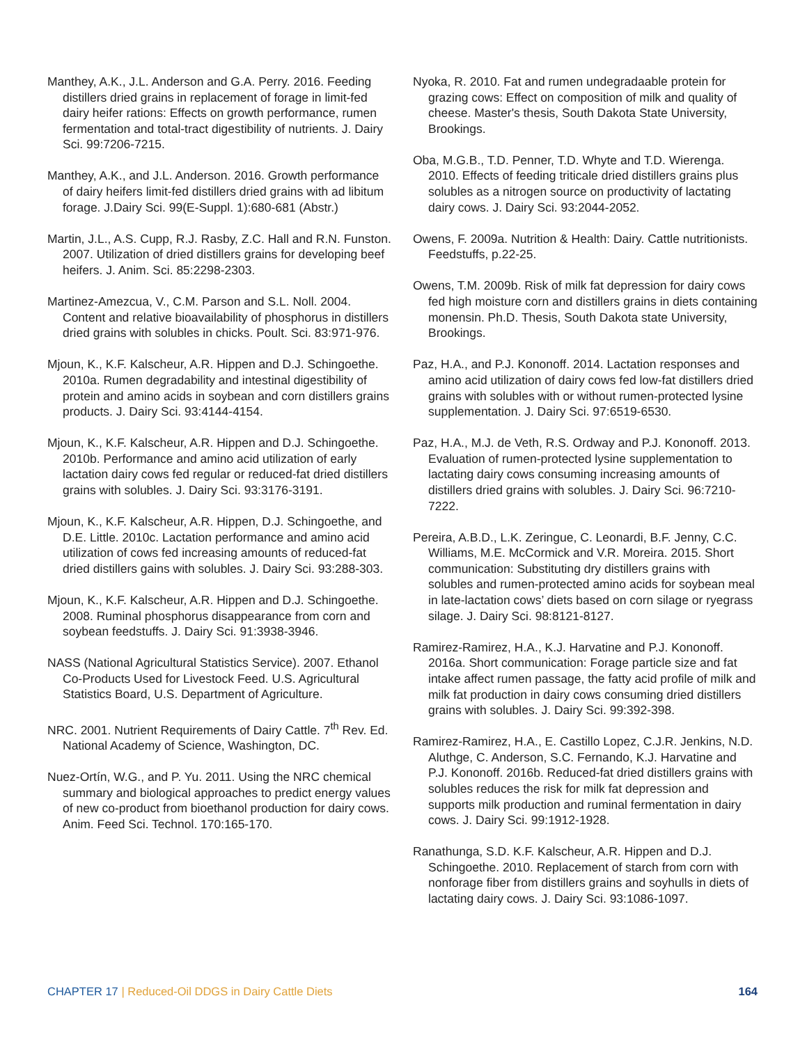Manthey, A.K., J.L. Anderson and G.A. Perry. 2016. Feeding distillers dried grains in replacement of forage in limit-fed dairy heifer rations: Effects on growth performance, rumen fermentation and total-tract digestibility of nutrients. J. Dairy Sci. 99:7206-7215.
Manthey, A.K., and J.L. Anderson. 2016. Growth performance of dairy heifers limit-fed distillers dried grains with ad libitum forage. J.Dairy Sci. 99(E-Suppl. 1):680-681 (Abstr.)
Martin, J.L., A.S. Cupp, R.J. Rasby, Z.C. Hall and R.N. Funston. 2007. Utilization of dried distillers grains for developing beef heifers. J. Anim. Sci. 85:2298-2303.
Martinez-Amezcua, V., C.M. Parson and S.L. Noll. 2004. Content and relative bioavailability of phosphorus in distillers dried grains with solubles in chicks. Poult. Sci. 83:971-976.
Mjoun, K., K.F. Kalscheur, A.R. Hippen and D.J. Schingoethe. 2010a. Rumen degradability and intestinal digestibility of protein and amino acids in soybean and corn distillers grains products. J. Dairy Sci. 93:4144-4154.
Mjoun, K., K.F. Kalscheur, A.R. Hippen and D.J. Schingoethe. 2010b. Performance and amino acid utilization of early lactation dairy cows fed regular or reduced-fat dried distillers grains with solubles. J. Dairy Sci. 93:3176-3191.
Mjoun, K., K.F. Kalscheur, A.R. Hippen, D.J. Schingoethe, and D.E. Little. 2010c. Lactation performance and amino acid utilization of cows fed increasing amounts of reduced-fat dried distillers gains with solubles. J. Dairy Sci. 93:288-303.
Mjoun, K., K.F. Kalscheur, A.R. Hippen and D.J. Schingoethe. 2008. Ruminal phosphorus disappearance from corn and soybean feedstuffs. J. Dairy Sci. 91:3938-3946.
NASS (National Agricultural Statistics Service). 2007. Ethanol Co-Products Used for Livestock Feed. U.S. Agricultural Statistics Board, U.S. Department of Agriculture.
NRC. 2001. Nutrient Requirements of Dairy Cattle. 7<sup>th</sup> Rev. Ed. National Academy of Science, Washington, DC.
Nuez-Ortín, W.G., and P. Yu. 2011. Using the NRC chemical summary and biological approaches to predict energy values of new co-product from bioethanol production for dairy cows. Anim. Feed Sci. Technol. 170:165-170.
Nyoka, R. 2010. Fat and rumen undegradaable protein for grazing cows: Effect on composition of milk and quality of cheese. Master's thesis, South Dakota State University, Brookings.
Oba, M.G.B., T.D. Penner, T.D. Whyte and T.D. Wierenga. 2010. Effects of feeding triticale dried distillers grains plus solubles as a nitrogen source on productivity of lactating dairy cows. J. Dairy Sci. 93:2044-2052.
Owens, F. 2009a. Nutrition & Health: Dairy. Cattle nutritionists. Feedstuffs, p.22-25.
Owens, T.M. 2009b. Risk of milk fat depression for dairy cows fed high moisture corn and distillers grains in diets containing monensin. Ph.D. Thesis, South Dakota state University, Brookings.
Paz, H.A., and P.J. Kononoff. 2014. Lactation responses and amino acid utilization of dairy cows fed low-fat distillers dried grains with solubles with or without rumen-protected lysine supplementation. J. Dairy Sci. 97:6519-6530.
Paz, H.A., M.J. de Veth, R.S. Ordway and P.J. Kononoff. 2013. Evaluation of rumen-protected lysine supplementation to lactating dairy cows consuming increasing amounts of distillers dried grains with solubles. J. Dairy Sci. 96:7210-7222.
Pereira, A.B.D., L.K. Zeringue, C. Leonardi, B.F. Jenny, C.C. Williams, M.E. McCormick and V.R. Moreira. 2015. Short communication: Substituting dry distillers grains with solubles and rumen-protected amino acids for soybean meal in late-lactation cows’ diets based on corn silage or ryegrass silage. J. Dairy Sci. 98:8121-8127.
Ramirez-Ramirez, H.A., K.J. Harvatine and P.J. Kononoff. 2016a. Short communication: Forage particle size and fat intake affect rumen passage, the fatty acid profile of milk and milk fat production in dairy cows consuming dried distillers grains with solubles. J. Dairy Sci. 99:392-398.
Ramirez-Ramirez, H.A., E. Castillo Lopez, C.J.R. Jenkins, N.D. Aluthge, C. Anderson, S.C. Fernando, K.J. Harvatine and P.J. Kononoff. 2016b. Reduced-fat dried distillers grains with solubles reduces the risk for milk fat depression and supports milk production and ruminal fermentation in dairy cows. J. Dairy Sci. 99:1912-1928.
Ranathunga, S.D. K.F. Kalscheur, A.R. Hippen and D.J. Schingoethe. 2010. Replacement of starch from corn with nonforage fiber from distillers grains and soyhulls in diets of lactating dairy cows. J. Dairy Sci. 93:1086-1097.
CHAPTER 17 | Reduced-Oil DDGS in Dairy Cattle Diets
164